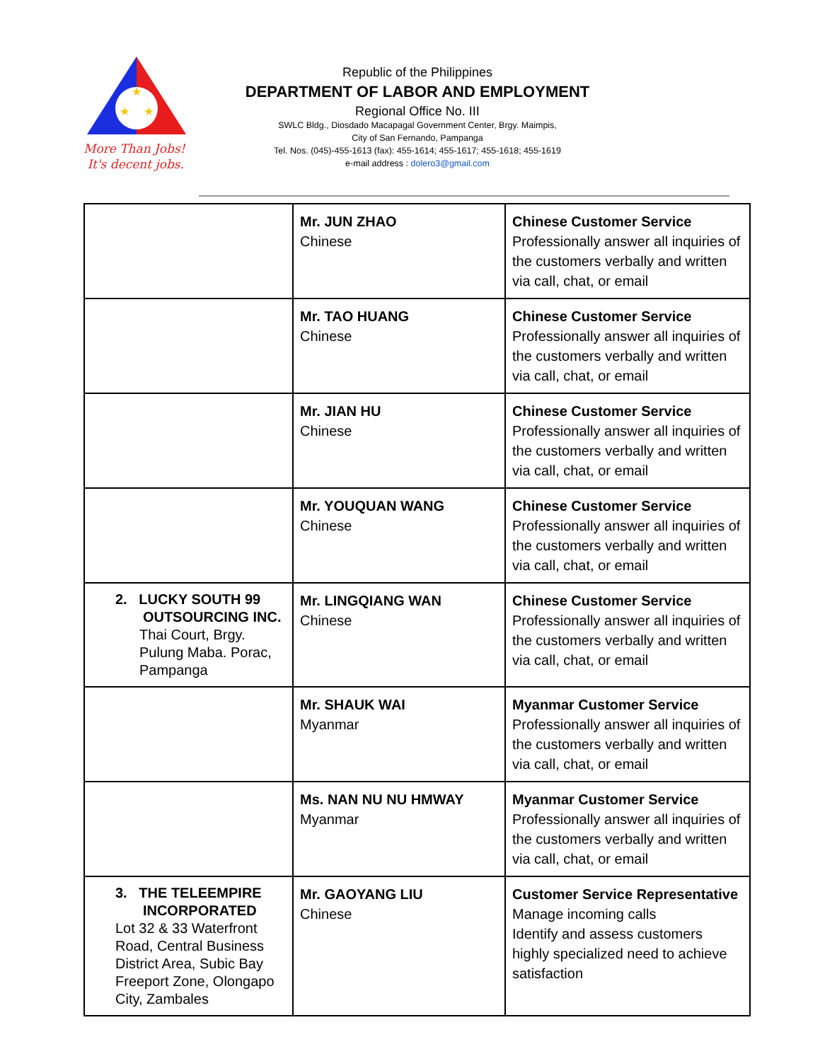★
★
★
More Than Jobs!
It's decent jobs.
Republic of the Philippines
DEPARTMENT OF LABOR AND EMPLOYMENT
Regional Office No. III
SWLC Bldg., Diosdado Macapagal Government Center, Brgy. Maimpis,
City of San Fernando, Pampanga
Tel. Nos. (045)-455-1613 (fax): 455-1614; 455-1617; 455-1618; 455-1619
e-mail address : dolero3@gmail.com
| | Mr. JUN ZHAO Chinese | Chinese Customer Service Professionally answer all inquiries of the customers verbally and written via call, chat, or email |
| | Mr. TAO HUANG Chinese | Chinese Customer Service Professionally answer all inquiries of the customers verbally and written via call, chat, or email |
| | Mr. JIAN HU Chinese | Chinese Customer Service Professionally answer all inquiries of the customers verbally and written via call, chat, or email |
| | Mr. YOUQUAN WANG Chinese | Chinese Customer Service Professionally answer all inquiries of the customers verbally and written via call, chat, or email |
| 2. LUCKY SOUTH 99 OUTSOURCING INC. Thai Court, Brgy. Pulung Maba. Porac, Pampanga | Mr. LINGQIANG WAN Chinese | Chinese Customer Service Professionally answer all inquiries of the customers verbally and written via call, chat, or email |
| | Mr. SHAUK WAI Myanmar | Myanmar Customer Service Professionally answer all inquiries of the customers verbally and written via call, chat, or email |
| | Ms. NAN NU NU HMWAY Myanmar | Myanmar Customer Service Professionally answer all inquiries of the customers verbally and written via call, chat, or email |
| 3. THE TELEEMPIRE INCORPORATED Lot 32 & 33 Waterfront Road, Central Business District Area, Subic Bay Freeport Zone, Olongapo City, Zambales | Mr. GAOYANG LIU Chinese | Customer Service Representative Manage incoming calls Identify and assess customers highly specialized need to achieve satisfaction |